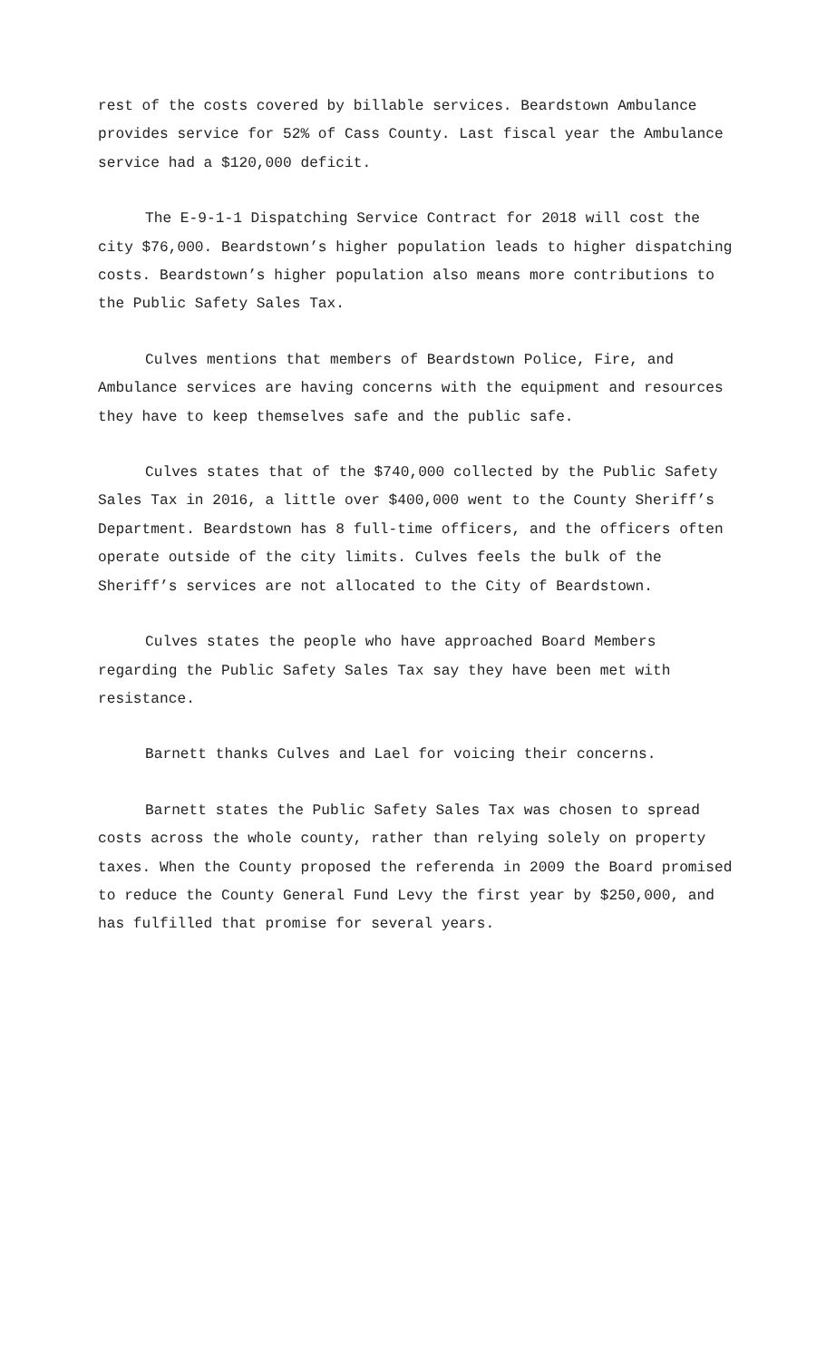rest of the costs covered by billable services. Beardstown Ambulance provides service for 52% of Cass County. Last fiscal year the Ambulance service had a $120,000 deficit.
The E-9-1-1 Dispatching Service Contract for 2018 will cost the city $76,000. Beardstown’s higher population leads to higher dispatching costs. Beardstown’s higher population also means more contributions to the Public Safety Sales Tax.
Culves mentions that members of Beardstown Police, Fire, and Ambulance services are having concerns with the equipment and resources they have to keep themselves safe and the public safe.
Culves states that of the $740,000 collected by the Public Safety Sales Tax in 2016, a little over $400,000 went to the County Sheriff’s Department. Beardstown has 8 full-time officers, and the officers often operate outside of the city limits. Culves feels the bulk of the Sheriff’s services are not allocated to the City of Beardstown.
Culves states the people who have approached Board Members regarding the Public Safety Sales Tax say they have been met with resistance.
Barnett thanks Culves and Lael for voicing their concerns.
Barnett states the Public Safety Sales Tax was chosen to spread costs across the whole county, rather than relying solely on property taxes. When the County proposed the referenda in 2009 the Board promised to reduce the County General Fund Levy the first year by $250,000, and has fulfilled that promise for several years.